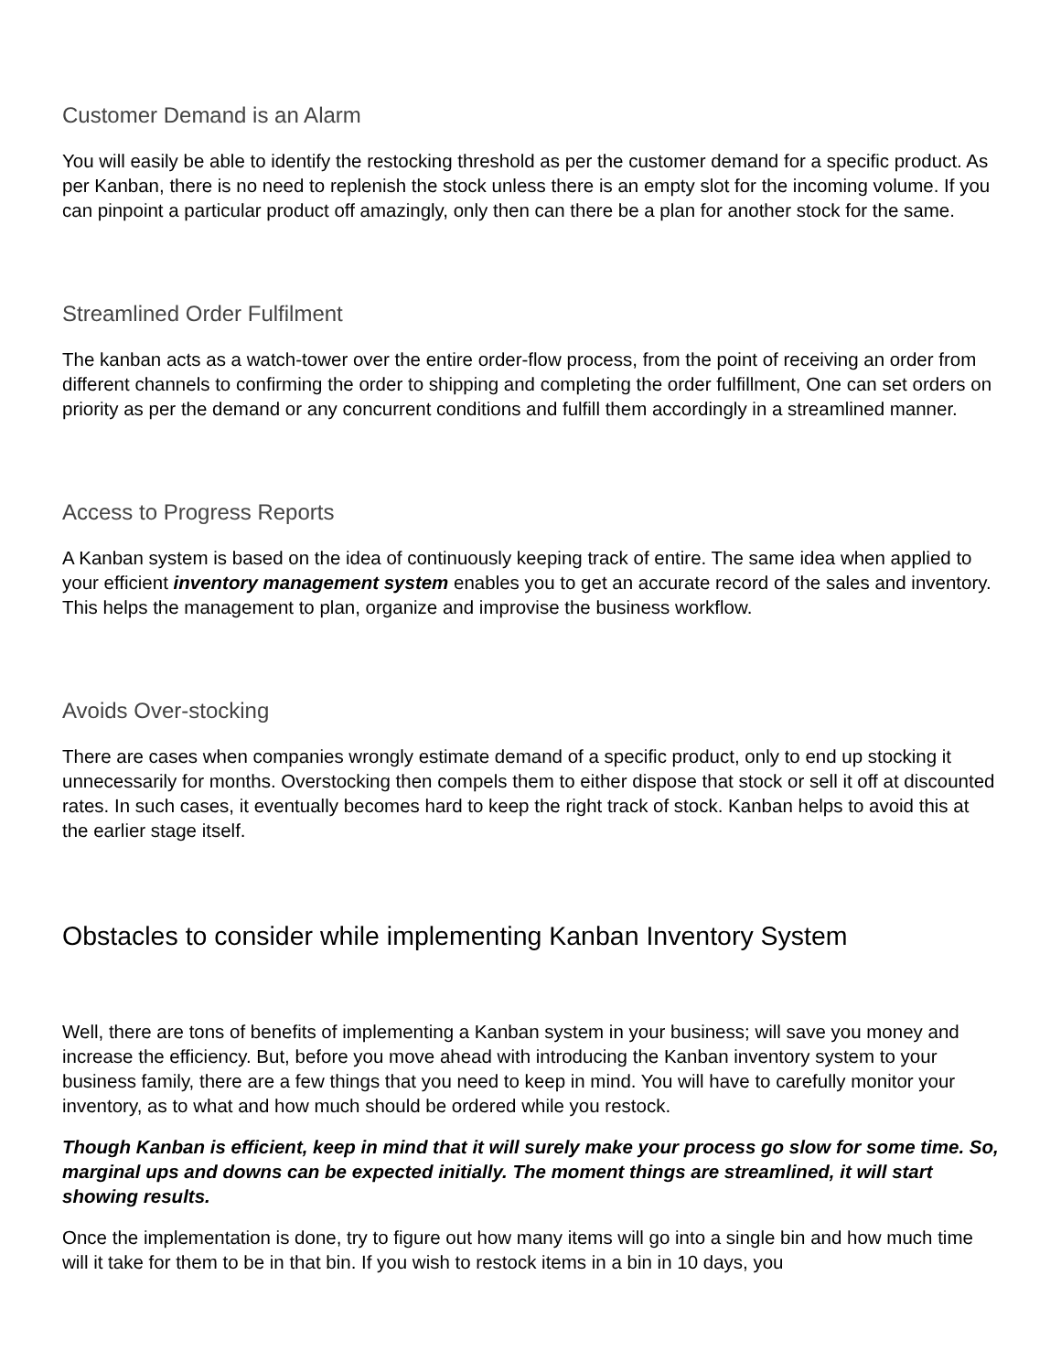Customer Demand is an Alarm
You will easily be able to identify the restocking threshold as per the customer demand for a specific product. As per Kanban, there is no need to replenish the stock unless there is an empty slot for the incoming volume. If you can pinpoint a particular product off amazingly, only then can there be a plan for another stock for the same.
Streamlined Order Fulfilment
The kanban acts as a watch-tower over the entire order-flow process, from the point of receiving an order from different channels to confirming the order to shipping and completing the order fulfillment, One can set orders on priority as per the demand or any concurrent conditions and fulfill them accordingly in a streamlined manner.
Access to Progress Reports
A Kanban system is based on the idea of continuously keeping track of entire. The same idea when applied to your efficient inventory management system enables you to get an accurate record of the sales and inventory. This helps the management to plan, organize and improvise the business workflow.
Avoids Over-stocking
There are cases when companies wrongly estimate demand of a specific product, only to end up stocking it unnecessarily for months. Overstocking then compels them to either dispose that stock or sell it off at discounted rates. In such cases, it eventually becomes hard to keep the right track of stock. Kanban helps to avoid this at the earlier stage itself.
Obstacles to consider while implementing Kanban Inventory System
Well, there are tons of benefits of implementing a Kanban system in your business; will save you money and increase the efficiency. But, before you move ahead with introducing the Kanban inventory system to your business family, there are a few things that you need to keep in mind. You will have to carefully monitor your inventory, as to what and how much should be ordered while you restock.
Though Kanban is efficient, keep in mind that it will surely make your process go slow for some time. So, marginal ups and downs can be expected initially. The moment things are streamlined, it will start showing results.
Once the implementation is done, try to figure out how many items will go into a single bin and how much time will it take for them to be in that bin. If you wish to restock items in a bin in 10 days, you